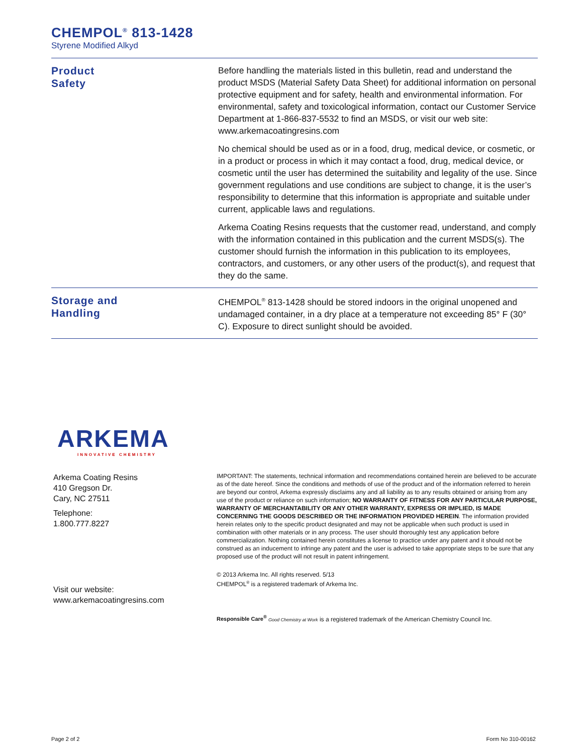CHEMPOL<sup>®</sup> 813-1428
Styrene Modified Alkyd
Product
Safety
Before handling the materials listed in this bulletin, read and understand the product MSDS (Material Safety Data Sheet) for additional information on personal protective equipment and for safety, health and environmental information. For environmental, safety and toxicological information, contact our Customer Service Department at 1-866-837-5532 to find an MSDS, or visit our web site: www.arkemacoatingresins.com
No chemical should be used as or in a food, drug, medical device, or cosmetic, or in a product or process in which it may contact a food, drug, medical device, or cosmetic until the user has determined the suitability and legality of the use. Since government regulations and use conditions are subject to change, it is the user’s responsibility to determine that this information is appropriate and suitable under current, applicable laws and regulations.
Arkema Coating Resins requests that the customer read, understand, and comply with the information contained in this publication and the current MSDS(s). The customer should furnish the information in this publication to its employees, contractors, and customers, or any other users of the product(s), and request that they do the same.
Storage and
Handling
CHEMPOL<sup>®</sup> 813-1428 should be stored indoors in the original unopened and undamaged container, in a dry place at a temperature not exceeding 85° F (30° C). Exposure to direct sunlight should be avoided.
ARKEMA
INNOVATIVE CHEMISTRY
Arkema Coating Resins
410 Gregson Dr.
Cary, NC 27511
Telephone:
1.800.777.8227
Visit our website:
www.arkemacoatingresins.com
IMPORTANT: The statements, technical information and recommendations contained herein are believed to be accurate as of the date hereof. Since the conditions and methods of use of the product and of the information referred to herein are beyond our control, Arkema expressly disclaims any and all liability as to any results obtained or arising from any use of the product or reliance on such information; NO WARRANTY OF FITNESS FOR ANY PARTICULAR PURPOSE, WARRANTY OF MERCHANTABILITY OR ANY OTHER WARRANTY, EXPRESS OR IMPLIED, IS MADE CONCERNING THE GOODS DESCRIBED OR THE INFORMATION PROVIDED HEREIN. The information provided herein relates only to the specific product designated and may not be applicable when such product is used in combination with other materials or in any process. The user should thoroughly test any application before commercialization. Nothing contained herein constitutes a license to practice under any patent and it should not be construed as an inducement to infringe any patent and the user is advised to take appropriate steps to be sure that any proposed use of the product will not result in patent infringement.
© 2013 Arkema Inc. All rights reserved. 5/13
CHEMPOL<sup>®</sup> is a registered trademark of Arkema Inc.
Responsible Care<sup>®</sup> Good Chemistry at Work is a registered trademark of the American Chemistry Council Inc.
Page 2 of 2 Form No 310-00162